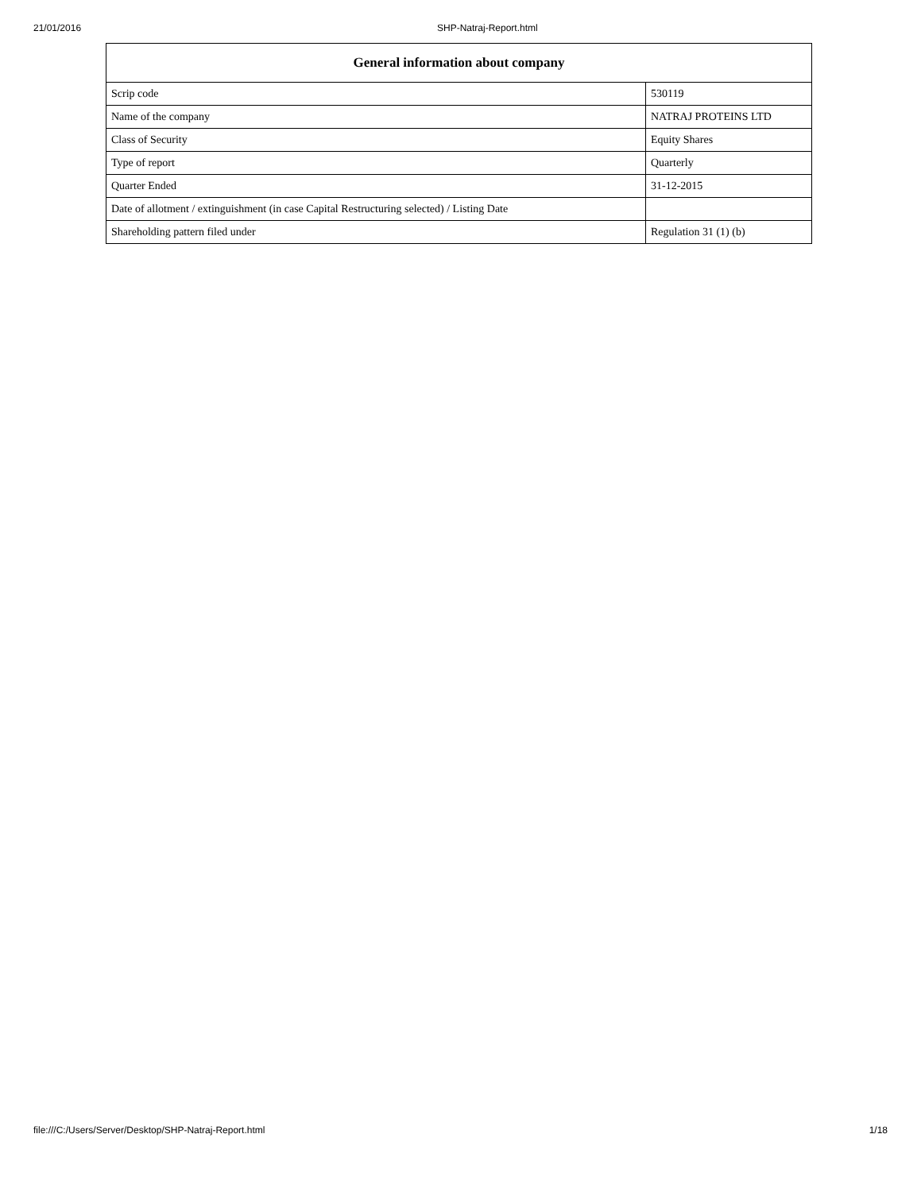21/01/2016 SHP-Natraj-Report.html
| General information about company | |
| --- | --- |
| Scrip code | 530119 |
| Name of the company | NATRAJ PROTEINS LTD |
| Class of Security | Equity Shares |
| Type of report | Quarterly |
| Quarter Ended | 31-12-2015 |
| Date of allotment / extinguishment (in case Capital Restructuring selected) / Listing Date | |
| Shareholding pattern filed under | Regulation 31 (1) (b) |
file:///C:/Users/Server/Desktop/SHP-Natraj-Report.html 1/18